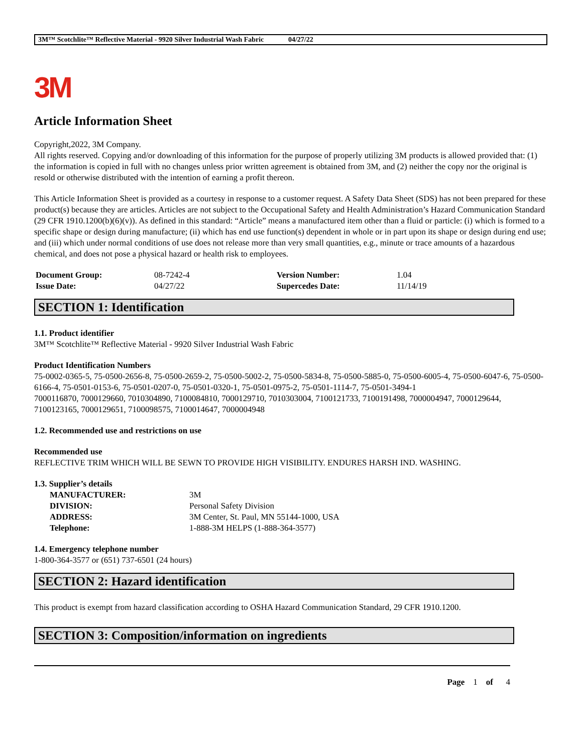3M™ Scotchlite™ Reflective Material - 9920 Silver Industrial Wash Fabric 04/27/22
3M
Article Information Sheet
Copyright,2022, 3M Company.
All rights reserved. Copying and/or downloading of this information for the purpose of properly utilizing 3M products is allowed provided that: (1) the information is copied in full with no changes unless prior written agreement is obtained from 3M, and (2) neither the copy nor the original is resold or otherwise distributed with the intention of earning a profit thereon.
This Article Information Sheet is provided as a courtesy in response to a customer request. A Safety Data Sheet (SDS) has not been prepared for these product(s) because they are articles. Articles are not subject to the Occupational Safety and Health Administration’s Hazard Communication Standard (29 CFR 1910.1200(b)(6)(v)). As defined in this standard: “Article” means a manufactured item other than a fluid or particle: (i) which is formed to a specific shape or design during manufacture; (ii) which has end use function(s) dependent in whole or in part upon its shape or design during end use; and (iii) which under normal conditions of use does not release more than very small quantities, e.g., minute or trace amounts of a hazardous chemical, and does not pose a physical hazard or health risk to employees.
| Document Group: | 08-7242-4 | Version Number: | 1.04 |
| Issue Date: | 04/27/22 | Supercedes Date: | 11/14/19 |
SECTION 1: Identification
1.1. Product identifier
3M™ Scotchlite™ Reflective Material - 9920 Silver Industrial Wash Fabric
Product Identification Numbers
75-0002-0365-5, 75-0500-2656-8, 75-0500-2659-2, 75-0500-5002-2, 75-0500-5834-8, 75-0500-5885-0, 75-0500-6005-4, 75-0500-6047-6, 75-0500-6166-4, 75-0501-0153-6, 75-0501-0207-0, 75-0501-0320-1, 75-0501-0975-2, 75-0501-1114-7, 75-0501-3494-1
7000116870, 7000129660, 7010304890, 7100084810, 7000129710, 7010303004, 7100121733, 7100191498, 7000004947, 7000129644, 7100123165, 7000129651, 7100098575, 7100014647, 7000004948
1.2. Recommended use and restrictions on use
Recommended use
REFLECTIVE TRIM WHICH WILL BE SEWN TO PROVIDE HIGH VISIBILITY. ENDURES HARSH IND. WASHING.
1.3. Supplier’s details
| MANUFACTURER: | 3M |
| DIVISION: | Personal Safety Division |
| ADDRESS: | 3M Center, St. Paul, MN 55144-1000, USA |
| Telephone: | 1-888-3M HELPS (1-888-364-3577) |
1.4. Emergency telephone number
1-800-364-3577 or (651) 737-6501 (24 hours)
SECTION 2: Hazard identification
This product is exempt from hazard classification according to OSHA Hazard Communication Standard, 29 CFR 1910.1200.
SECTION 3: Composition/information on ingredients
Page 1 of 4